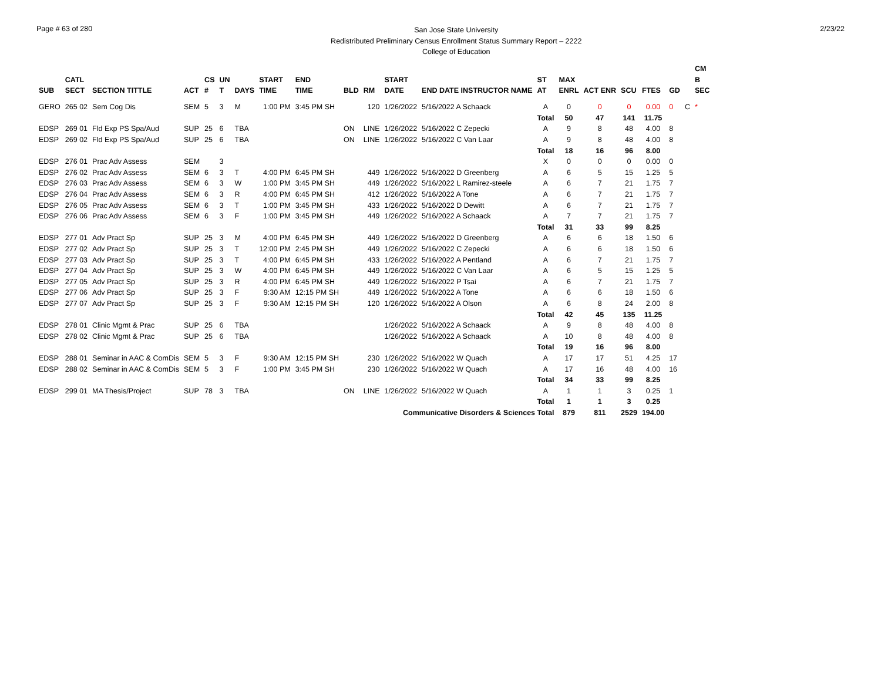Page # 63 of 280
San Jose State University
Redistributed Preliminary Census Enrollment Status Summary Report – 2222
College of Education
2/23/22
| | | | | | | | | | | | | | | | | | | | | CM |
| --- | --- | --- | --- | --- | --- | --- | --- | --- | --- | --- | --- | --- | --- | --- | --- | --- | --- | --- | --- | --- |
| | CATL | | | CS | UN | | START | END | | | START | | ST | MAX | | | | | | B |
| SUB | SECT | SECTION TITTLE | ACT | # | T | DAYS | TIME | TIME | BLD | RM | DATE | END DATE INSTRUCTOR NAME | AT | ENRL | ACT ENR | SCU | FTES | GD | | SEC |
| GERO | 265 02 | Sem Cog Dis | SEM | 5 | 3 | M | 1:00 PM | 3:45 PM SH | | 120 | 1/26/2022 | 5/16/2022 A Schaack | A | 0 | 0 | 0 | 0.00 | 0 | C | * |
| | | | | | | | | | | | | | Total | 50 | 47 | 141 | 11.75 | | | |
| EDSP | 269 01 | Fld Exp PS Spa/Aud | SUP | 25 | 6 | TBA | | | ON | LINE | 1/26/2022 | 5/16/2022 C Zepecki | A | 9 | 8 | 48 | 4.00 | 8 | | |
| EDSP | 269 02 | Fld Exp PS Spa/Aud | SUP | 25 | 6 | TBA | | | ON | LINE | 1/26/2022 | 5/16/2022 C Van Laar | A | 9 | 8 | 48 | 4.00 | 8 | | |
| | | | | | | | | | | | | | Total | 18 | 16 | 96 | 8.00 | | | |
| EDSP | 276 01 | Prac Adv Assess | SEM | | 3 | | | | | | | | X | 0 | 0 | 0 | 0.00 | 0 | | |
| EDSP | 276 02 | Prac Adv Assess | SEM | 6 | 3 | T | 4:00 PM | 6:45 PM SH | | 449 | 1/26/2022 | 5/16/2022 D Greenberg | A | 6 | 5 | 15 | 1.25 | 5 | | |
| EDSP | 276 03 | Prac Adv Assess | SEM | 6 | 3 | W | 1:00 PM | 3:45 PM SH | | 449 | 1/26/2022 | 5/16/2022 L Ramirez-steele | A | 6 | 7 | 21 | 1.75 | 7 | | |
| EDSP | 276 04 | Prac Adv Assess | SEM | 6 | 3 | R | 4:00 PM | 6:45 PM SH | | 412 | 1/26/2022 | 5/16/2022 A Tone | A | 6 | 7 | 21 | 1.75 | 7 | | |
| EDSP | 276 05 | Prac Adv Assess | SEM | 6 | 3 | T | 1:00 PM | 3:45 PM SH | | 433 | 1/26/2022 | 5/16/2022 D Dewitt | A | 6 | 7 | 21 | 1.75 | 7 | | |
| EDSP | 276 06 | Prac Adv Assess | SEM | 6 | 3 | F | 1:00 PM | 3:45 PM SH | | 449 | 1/26/2022 | 5/16/2022 A Schaack | A | 7 | 7 | 21 | 1.75 | 7 | | |
| | | | | | | | | | | | | | Total | 31 | 33 | 99 | 8.25 | | | |
| EDSP | 277 01 | Adv Pract Sp | SUP | 25 | 3 | M | 4:00 PM | 6:45 PM SH | | 449 | 1/26/2022 | 5/16/2022 D Greenberg | A | 6 | 6 | 18 | 1.50 | 6 | | |
| EDSP | 277 02 | Adv Pract Sp | SUP | 25 | 3 | T | 12:00 PM | 2:45 PM SH | | 449 | 1/26/2022 | 5/16/2022 C Zepecki | A | 6 | 6 | 18 | 1.50 | 6 | | |
| EDSP | 277 03 | Adv Pract Sp | SUP | 25 | 3 | T | 4:00 PM | 6:45 PM SH | | 433 | 1/26/2022 | 5/16/2022 A Pentland | A | 6 | 7 | 21 | 1.75 | 7 | | |
| EDSP | 277 04 | Adv Pract Sp | SUP | 25 | 3 | W | 4:00 PM | 6:45 PM SH | | 449 | 1/26/2022 | 5/16/2022 C Van Laar | A | 6 | 5 | 15 | 1.25 | 5 | | |
| EDSP | 277 05 | Adv Pract Sp | SUP | 25 | 3 | R | 4:00 PM | 6:45 PM SH | | 449 | 1/26/2022 | 5/16/2022 P Tsai | A | 6 | 7 | 21 | 1.75 | 7 | | |
| EDSP | 277 06 | Adv Pract Sp | SUP | 25 | 3 | F | 9:30 AM | 12:15 PM SH | | 449 | 1/26/2022 | 5/16/2022 A Tone | A | 6 | 6 | 18 | 1.50 | 6 | | |
| EDSP | 277 07 | Adv Pract Sp | SUP | 25 | 3 | F | 9:30 AM | 12:15 PM SH | | 120 | 1/26/2022 | 5/16/2022 A Olson | A | 6 | 8 | 24 | 2.00 | 8 | | |
| | | | | | | | | | | | | | Total | 42 | 45 | 135 | 11.25 | | | |
| EDSP | 278 01 | Clinic Mgmt & Prac | SUP | 25 | 6 | TBA | | | | | 1/26/2022 | 5/16/2022 A Schaack | A | 9 | 8 | 48 | 4.00 | 8 | | |
| EDSP | 278 02 | Clinic Mgmt & Prac | SUP | 25 | 6 | TBA | | | | | 1/26/2022 | 5/16/2022 A Schaack | A | 10 | 8 | 48 | 4.00 | 8 | | |
| | | | | | | | | | | | | | Total | 19 | 16 | 96 | 8.00 | | | |
| EDSP | 288 01 | Seminar in AAC & ComDis | SEM | 5 | 3 | F | 9:30 AM | 12:15 PM SH | | 230 | 1/26/2022 | 5/16/2022 W Quach | A | 17 | 17 | 51 | 4.25 | 17 | | |
| EDSP | 288 02 | Seminar in AAC & ComDis | SEM | 5 | 3 | F | 1:00 PM | 3:45 PM SH | | 230 | 1/26/2022 | 5/16/2022 W Quach | A | 17 | 16 | 48 | 4.00 | 16 | | |
| | | | | | | | | | | | | | Total | 34 | 33 | 99 | 8.25 | | | |
| EDSP | 299 01 | MA Thesis/Project | SUP | 78 | 3 | TBA | | | ON | LINE | 1/26/2022 | 5/16/2022 W Quach | A | 1 | 1 | 3 | 0.25 | 1 | | |
| | | | | | | | | | | | | | Total | 1 | 1 | 3 | 0.25 | | | |
| Communicative Disorders & Sciences Total | | | | | | | | | | | | | | 879 | 811 | 2529 | 194.00 | | | |